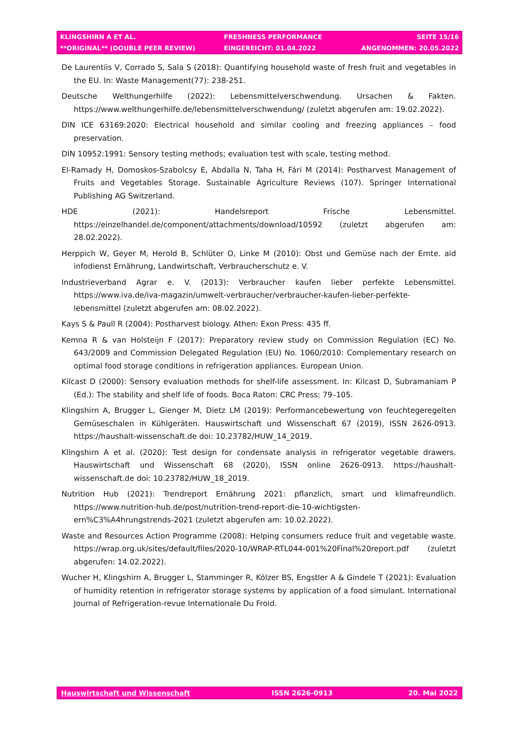| KLINGSHIRN A ET AL. | FRESHNESS PERFORMANCE | SEITE 15/16 |
| **ORIGINAL** (DOUBLE PEER REVIEW) | EINGEREICHT: 01.04.2022 | ANGENOMMEN: 20.05.2022 |
De Laurentiis V, Corrado S, Sala S (2018): Quantifying household waste of fresh fruit and vegetables in the EU. In: Waste Management(77): 238-251.
Deutsche Welthungerhilfe (2022): Lebensmittelverschwendung. Ursachen & Fakten. https://www.welthungerhilfe.de/lebensmittelverschwendung/ (zuletzt abgerufen am: 19.02.2022).
DIN ICE 63169:2020: Electrical household and similar cooling and freezing appliances – food preservation.
DIN 10952:1991: Sensory testing methods; evaluation test with scale, testing method.
El-Ramady H, Domoskos-Szabolcsy E, Abdalla N, Taha H, Fári M (2014): Postharvest Management of Fruits and Vegetables Storage. Sustainable Agriculture Reviews (107). Springer International Publishing AG Switzerland.
HDE (2021): Handelsreport Frische Lebensmittel. https://einzelhandel.de/component/attachments/download/10592 (zuletzt abgerufen am: 28.02.2022).
Herppich W, Geyer M, Herold B, Schlüter O, Linke M (2010): Obst und Gemüse nach der Ernte. aid infodienst Ernährung, Landwirtschaft, Verbraucherschutz e. V.
Industrieverband Agrar e. V. (2013): Verbraucher kaufen lieber perfekte Lebensmittel. https://www.iva.de/iva-magazin/umwelt-verbraucher/verbraucher-kaufen-lieber-perfekte-lebensmittel (zuletzt abgerufen am: 08.02.2022).
Kays S & Paull R (2004): Postharvest biology. Athen: Exon Press: 435 ff.
Kemna R & van Holsteijn F (2017): Preparatory review study on Commission Regulation (EC) No. 643/2009 and Commission Delegated Regulation (EU) No. 1060/2010: Complementary research on optimal food storage conditions in refrigeration appliances. European Union.
Kilcast D (2000): Sensory evaluation methods for shelf-life assessment. In: Kilcast D, Subramaniam P (Ed.): The stability and shelf life of foods. Boca Raton: CRC Press: 79–105.
Klingshirn A, Brugger L, Gienger M, Dietz LM (2019): Performancebewertung von feuchtegeregelten Gemüseschalen in Kühlgeräten. Hauswirtschaft und Wissenschaft 67 (2019), ISSN 2626-0913. https://haushalt-wissenschaft.de doi: 10.23782/HUW_14_2019.
Klingshirn A et al. (2020): Test design for condensate analysis in refrigerator vegetable drawers. Hauswirtschaft und Wissenschaft 68 (2020), ISSN online 2626-0913. https://haushalt-wissenschaft.de doi: 10.23782/HUW_18_2019.
Nutrition Hub (2021): Trendreport Ernährung 2021: pflanzlich, smart und klimafreundlich. https://www.nutrition-hub.de/post/nutrition-trend-report-die-10-wichtigsten-ern%C3%A4hrungstrends-2021 (zuletzt abgerufen am: 10.02.2022).
Waste and Resources Action Programme (2008): Helping consumers reduce fruit and vegetable waste. https://wrap.org.uk/sites/default/files/2020-10/WRAP-RTL044-001%20Final%20report.pdf (zuletzt abgerufen: 14.02.2022).
Wucher H, Klingshirn A, Brugger L, Stamminger R, Kölzer BS, Engstler A & Gindele T (2021): Evaluation of humidity retention in refrigerator storage systems by application of a food simulant. International Journal of Refrigeration-revue Internationale Du Froid.
| Hauswirtschaft und Wissenschaft | ISSN 2626-0913 | 20. Mai 2022 |